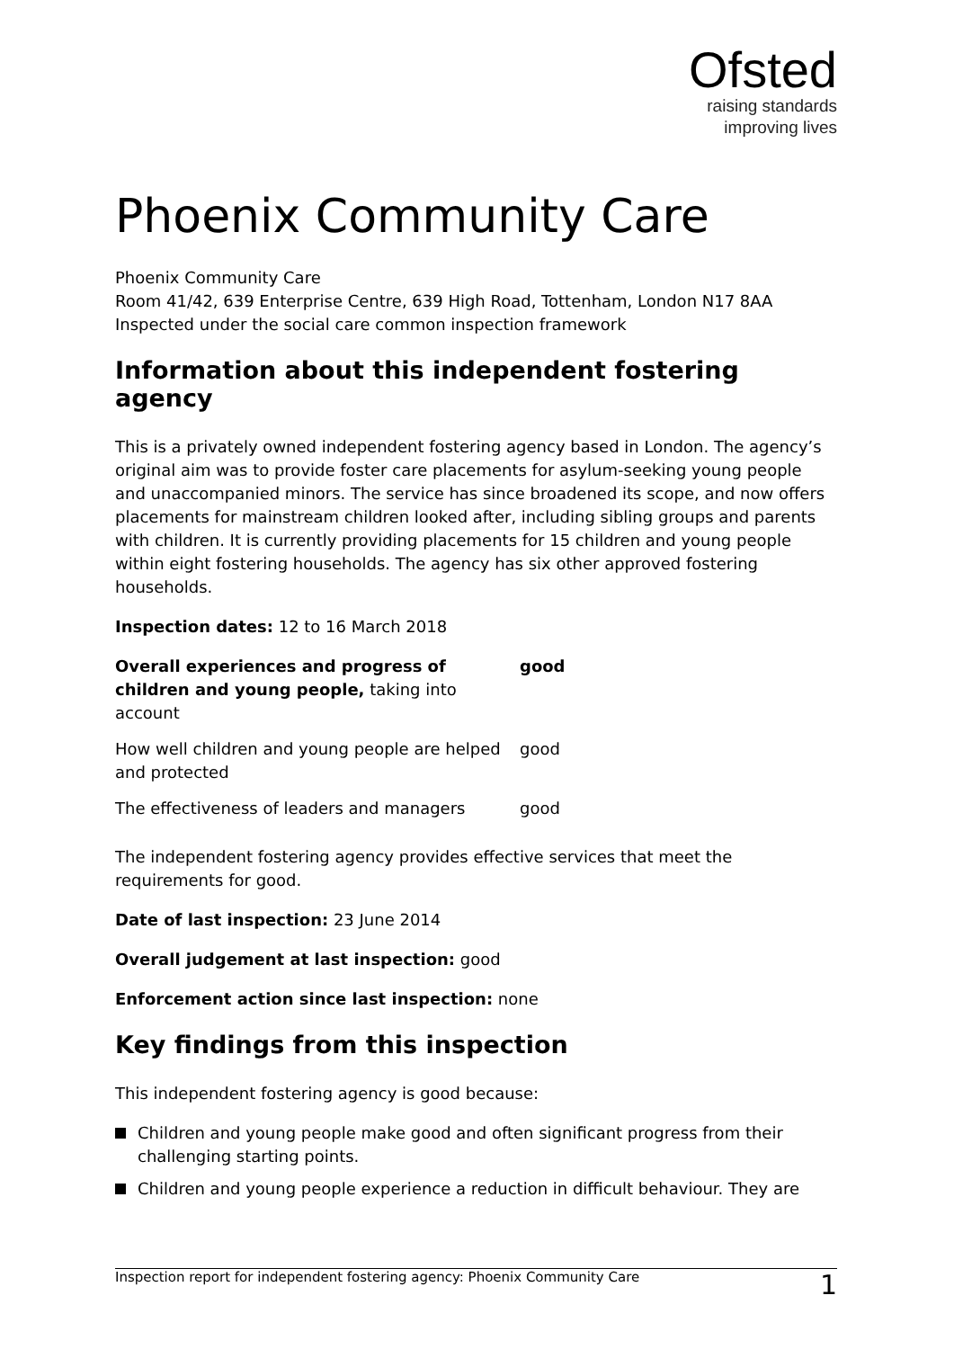Ofsted
raising standards
improving lives
Phoenix Community Care
Phoenix Community Care
Room 41/42, 639 Enterprise Centre, 639 High Road, Tottenham, London N17 8AA
Inspected under the social care common inspection framework
Information about this independent fostering agency
This is a privately owned independent fostering agency based in London. The agency’s original aim was to provide foster care placements for asylum-seeking young people and unaccompanied minors. The service has since broadened its scope, and now offers placements for mainstream children looked after, including sibling groups and parents with children. It is currently providing placements for 15 children and young people within eight fostering households. The agency has six other approved fostering households.
Inspection dates: 12 to 16 March 2018
| Overall experiences and progress of children and young people, taking into account | good |
| How well children and young people are helped and protected | good |
| The effectiveness of leaders and managers | good |
The independent fostering agency provides effective services that meet the requirements for good.
Date of last inspection: 23 June 2014
Overall judgement at last inspection: good
Enforcement action since last inspection: none
Key findings from this inspection
This independent fostering agency is good because:
Children and young people make good and often significant progress from their challenging starting points.
Children and young people experience a reduction in difficult behaviour. They are
Inspection report for independent fostering agency: Phoenix Community Care 1